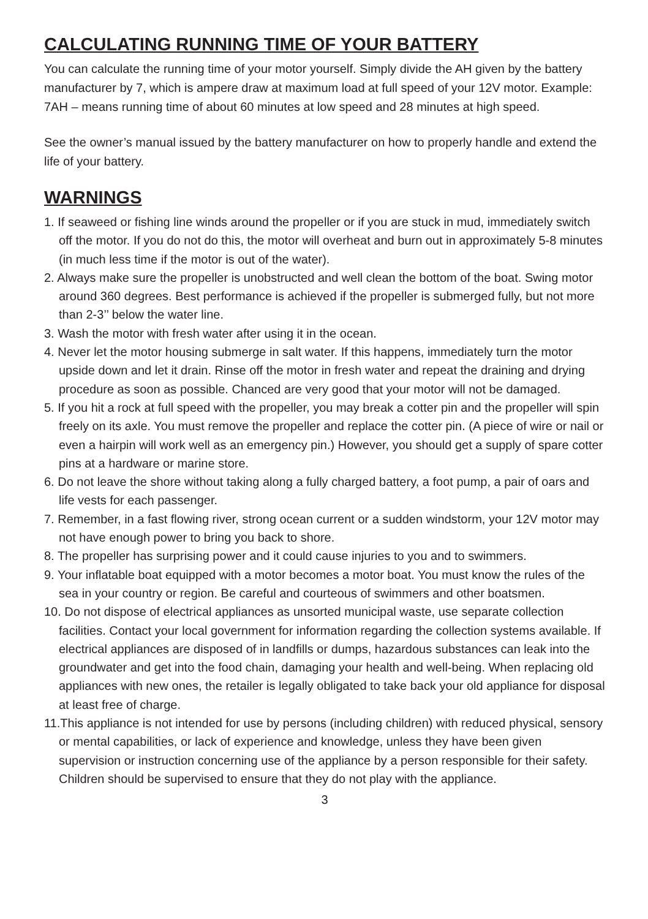CALCULATING RUNNING TIME OF YOUR BATTERY
You can calculate the running time of your motor yourself. Simply divide the AH given by the battery manufacturer by 7, which is ampere draw at maximum load at full speed of your 12V motor. Example: 7AH – means running time of about 60 minutes at low speed and 28 minutes at high speed.
See the owner’s manual issued by the battery manufacturer on how to properly handle and extend the life of your battery.
WARNINGS
1. If seaweed or fishing line winds around the propeller or if you are stuck in mud, immediately switch off the motor. If you do not do this, the motor will overheat and burn out in approximately 5-8 minutes (in much less time if the motor is out of the water).
2. Always make sure the propeller is unobstructed and well clean the bottom of the boat. Swing motor around 360 degrees. Best performance is achieved if the propeller is submerged fully, but not more than 2-3’’ below the water line.
3. Wash the motor with fresh water after using it in the ocean.
4. Never let the motor housing submerge in salt water. If this happens, immediately turn the motor upside down and let it drain. Rinse off the motor in fresh water and repeat the draining and drying procedure as soon as possible. Chanced are very good that your motor will not be damaged.
5. If you hit a rock at full speed with the propeller, you may break a cotter pin and the propeller will spin freely on its axle. You must remove the propeller and replace the cotter pin. (A piece of wire or nail or even a hairpin will work well as an emergency pin.) However, you should get a supply of spare cotter pins at a hardware or marine store.
6. Do not leave the shore without taking along a fully charged battery, a foot pump, a pair of oars and life vests for each passenger.
7. Remember, in a fast flowing river, strong ocean current or a sudden windstorm, your 12V motor may not have enough power to bring you back to shore.
8. The propeller has surprising power and it could cause injuries to you and to swimmers.
9. Your inflatable boat equipped with a motor becomes a motor boat. You must know the rules of the sea in your country or region. Be careful and courteous of swimmers and other boatsmen.
10. Do not dispose of electrical appliances as unsorted municipal waste, use separate collection facilities. Contact your local government for information regarding the collection systems available. If electrical appliances are disposed of in landfills or dumps, hazardous substances can leak into the groundwater and get into the food chain, damaging your health and well-being. When replacing old appliances with new ones, the retailer is legally obligated to take back your old appliance for disposal at least free of charge.
11.This appliance is not intended for use by persons (including children) with reduced physical, sensory or mental capabilities, or lack of experience and knowledge, unless they have been given supervision or instruction concerning use of the appliance by a person responsible for their safety. Children should be supervised to ensure that they do not play with the appliance.
3